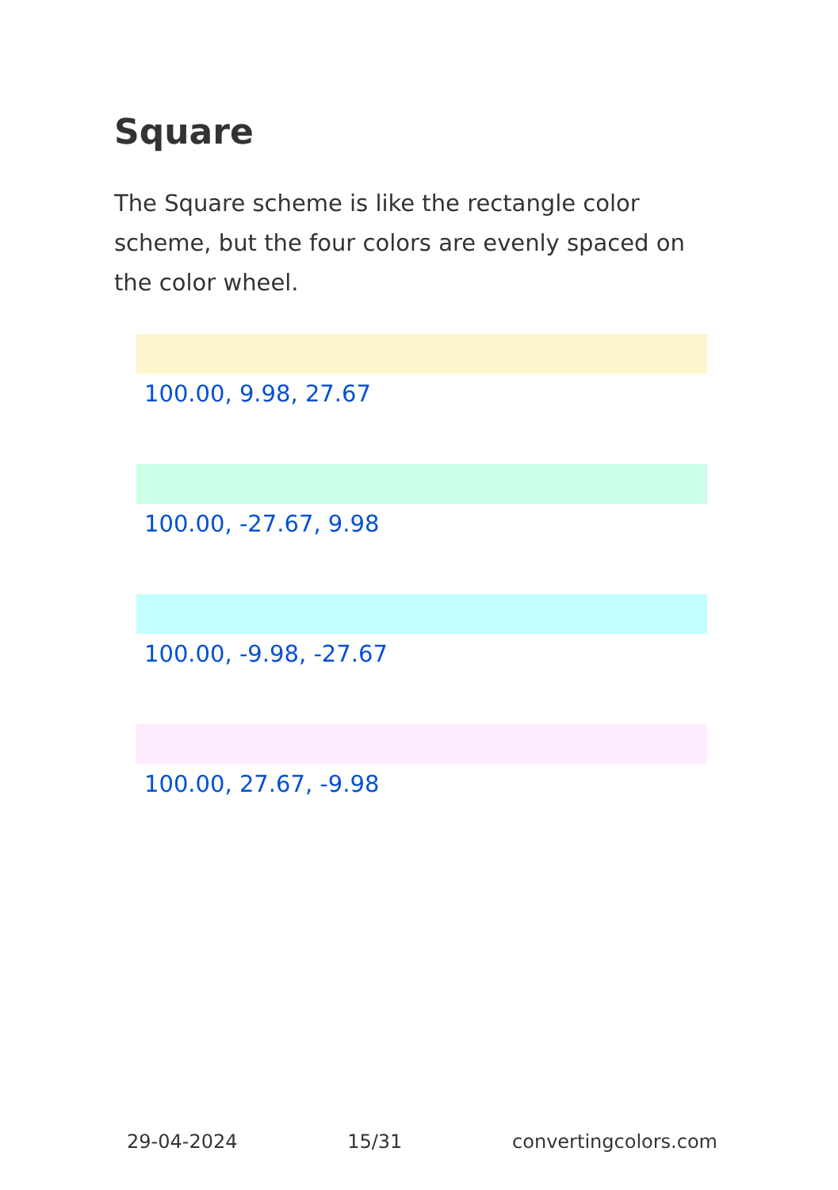Square
The Square scheme is like the rectangle color scheme, but the four colors are evenly spaced on the color wheel.
100.00, 9.98, 27.67
100.00, -27.67, 9.98
100.00, -9.98, -27.67
100.00, 27.67, -9.98
29-04-2024 15/31 convertingcolors.com